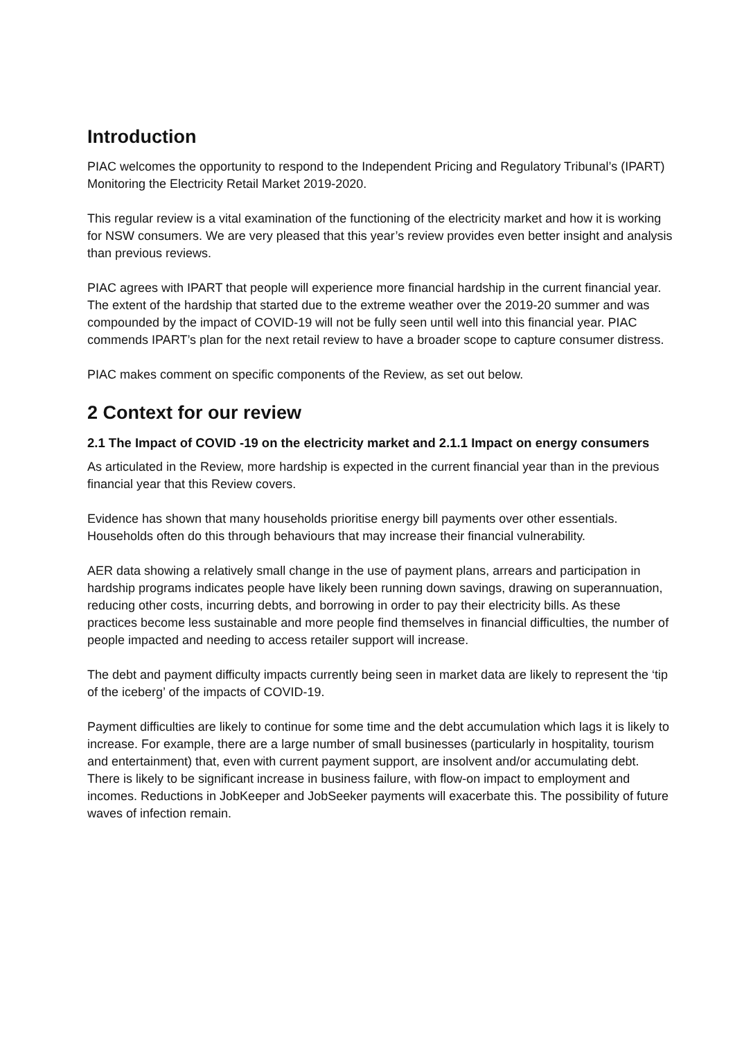Introduction
PIAC welcomes the opportunity to respond to the Independent Pricing and Regulatory Tribunal’s (IPART) Monitoring the Electricity Retail Market 2019-2020.
This regular review is a vital examination of the functioning of the electricity market and how it is working for NSW consumers. We are very pleased that this year’s review provides even better insight and analysis than previous reviews.
PIAC agrees with IPART that people will experience more financial hardship in the current financial year. The extent of the hardship that started due to the extreme weather over the 2019-20 summer and was compounded by the impact of COVID-19 will not be fully seen until well into this financial year. PIAC commends IPART’s plan for the next retail review to have a broader scope to capture consumer distress.
PIAC makes comment on specific components of the Review, as set out below.
2 Context for our review
2.1 The Impact of COVID -19 on the electricity market and 2.1.1 Impact on energy consumers
As articulated in the Review, more hardship is expected in the current financial year than in the previous financial year that this Review covers.
Evidence has shown that many households prioritise energy bill payments over other essentials. Households often do this through behaviours that may increase their financial vulnerability.
AER data showing a relatively small change in the use of payment plans, arrears and participation in hardship programs indicates people have likely been running down savings, drawing on superannuation, reducing other costs, incurring debts, and borrowing in order to pay their electricity bills. As these practices become less sustainable and more people find themselves in financial difficulties, the number of people impacted and needing to access retailer support will increase.
The debt and payment difficulty impacts currently being seen in market data are likely to represent the ‘tip of the iceberg’ of the impacts of COVID-19.
Payment difficulties are likely to continue for some time and the debt accumulation which lags it is likely to increase. For example, there are a large number of small businesses (particularly in hospitality, tourism and entertainment) that, even with current payment support, are insolvent and/or accumulating debt. There is likely to be significant increase in business failure, with flow-on impact to employment and incomes. Reductions in JobKeeper and JobSeeker payments will exacerbate this. The possibility of future waves of infection remain.